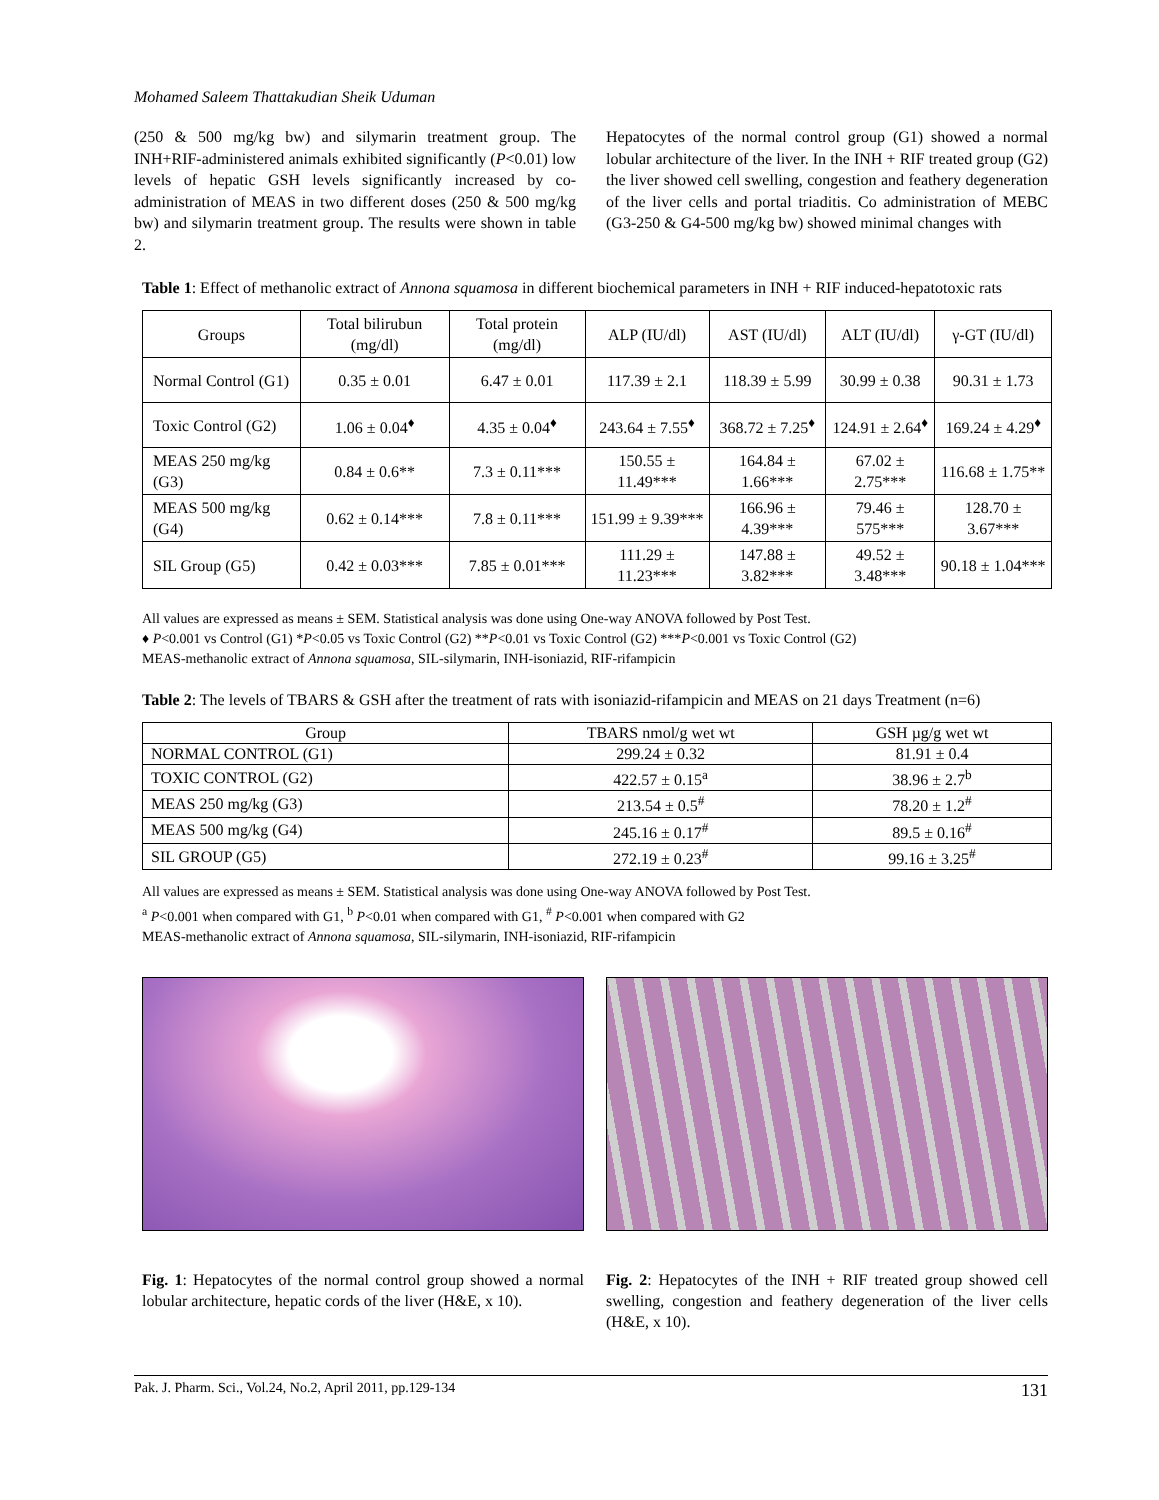Mohamed Saleem Thattakudian Sheik Uduman
(250 & 500 mg/kg bw) and silymarin treatment group. The INH+RIF-administered animals exhibited significantly (P<0.01) low levels of hepatic GSH levels significantly increased by co-administration of MEAS in two different doses (250 & 500 mg/kg bw) and silymarin treatment group. The results were shown in table 2.
Hepatocytes of the normal control group (G1) showed a normal lobular architecture of the liver. In the INH + RIF treated group (G2) the liver showed cell swelling, congestion and feathery degeneration of the liver cells and portal triaditis. Co administration of MEBC (G3-250 & G4-500 mg/kg bw) showed minimal changes with
Table 1: Effect of methanolic extract of Annona squamosa in different biochemical parameters in INH + RIF induced-hepatotoxic rats
| Groups | Total bilirubun (mg/dl) | Total protein (mg/dl) | ALP (IU/dl) | AST (IU/dl) | ALT (IU/dl) | γ-GT (IU/dl) |
| --- | --- | --- | --- | --- | --- | --- |
| Normal Control (G1) | 0.35 ± 0.01 | 6.47 ± 0.01 | 117.39 ± 2.1 | 118.39 ± 5.99 | 30.99 ± 0.38 | 90.31 ± 1.73 |
| Toxic Control (G2) | 1.06 ± 0.04<sup>♦</sup> | 4.35 ± 0.04<sup>♦</sup> | 243.64 ± 7.55<sup>♦</sup> | 368.72 ± 7.25<sup>♦</sup> | 124.91 ± 2.64<sup>♦</sup> | 169.24 ± 4.29<sup>♦</sup> |
| MEAS 250 mg/kg (G3) | 0.84 ± 0.6** | 7.3 ± 0.11*** | 150.55 ± 11.49*** | 164.84 ± 1.66*** | 67.02 ± 2.75*** | 116.68 ± 1.75** |
| MEAS 500 mg/kg (G4) | 0.62 ± 0.14*** | 7.8 ± 0.11*** | 151.99 ± 9.39*** | 166.96 ± 4.39*** | 79.46 ± 575*** | 128.70 ± 3.67*** |
| SIL Group (G5) | 0.42 ± 0.03*** | 7.85 ± 0.01*** | 111.29 ± 11.23*** | 147.88 ± 3.82*** | 49.52 ± 3.48*** | 90.18 ± 1.04*** |
All values are expressed as means ± SEM. Statistical analysis was done using One-way ANOVA followed by Post Test.
♦ P<0.001 vs Control (G1) *P<0.05 vs Toxic Control (G2) **P<0.01 vs Toxic Control (G2) ***P<0.001 vs Toxic Control (G2)
MEAS-methanolic extract of Annona squamosa, SIL-silymarin, INH-isoniazid, RIF-rifampicin
Table 2: The levels of TBARS & GSH after the treatment of rats with isoniazid-rifampicin and MEAS on 21 days Treatment (n=6)
| Group | TBARS nmol/g wet wt | GSH µg/g wet wt |
| --- | --- | --- |
| NORMAL CONTROL (G1) | 299.24 ± 0.32 | 81.91 ± 0.4 |
| TOXIC CONTROL (G2) | 422.57 ± 0.15<sup>a</sup> | 38.96 ± 2.7<sup>b</sup> |
| MEAS 250 mg/kg (G3) | 213.54 ± 0.5<sup>#</sup> | 78.20 ± 1.2<sup>#</sup> |
| MEAS 500 mg/kg (G4) | 245.16 ± 0.17<sup>#</sup> | 89.5 ± 0.16<sup>#</sup> |
| SIL GROUP (G5) | 272.19 ± 0.23<sup>#</sup> | 99.16 ± 3.25<sup>#</sup> |
All values are expressed as means ± SEM. Statistical analysis was done using One-way ANOVA followed by Post Test.
<sup>a</sup> P<0.001 when compared with G1, <sup>b</sup> P<0.01 when compared with G1, <sup>#</sup> P<0.001 when compared with G2
MEAS-methanolic extract of Annona squamosa, SIL-silymarin, INH-isoniazid, RIF-rifampicin
Fig. 1: Hepatocytes of the normal control group showed a normal lobular architecture, hepatic cords of the liver (H&E, x 10).
Fig. 2: Hepatocytes of the INH + RIF treated group showed cell swelling, congestion and feathery degeneration of the liver cells (H&E, x 10).
Pak. J. Pharm. Sci., Vol.24, No.2, April 2011, pp.129-134 131